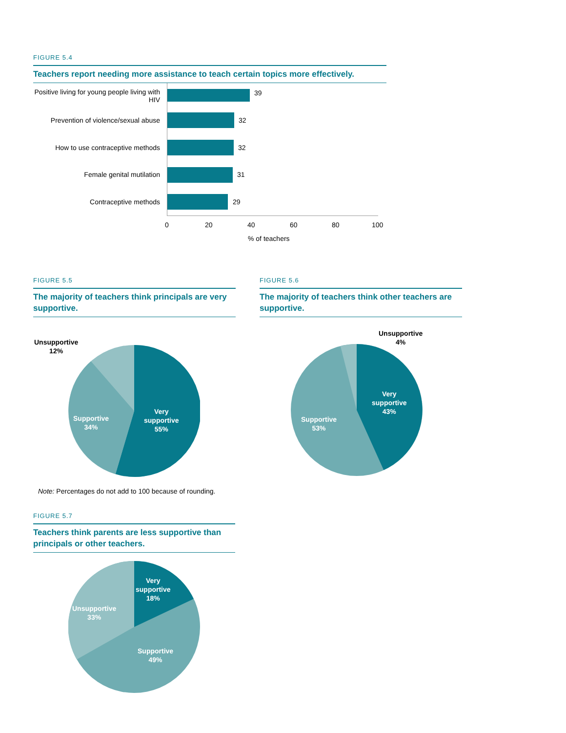FIGURE 5.4
Teachers report needing more assistance to teach certain topics more effectively.
Positive living for young people living with HIV
39
Prevention of violence/sexual abuse
32
How to use contraceptive methods
32
Female genital mutilation 31
Contraceptive methods 29
0 20 40 60 80 100
% of teachers
FIGURE 5.5
The majority of teachers think principals are very supportive.
Unsupportive
12%
Supportive
34%
Very
supportive
55%
Note: Percentages do not add to 100 because of rounding.
FIGURE 5.6
The majority of teachers think other teachers are supportive.
Unsupportive
4%
Supportive
53%
Very
supportive
43%
FIGURE 5.7
Teachers think parents are less supportive than principals or other teachers.
Very
supportive
18%
Unsupportive
33%
Supportive
49%